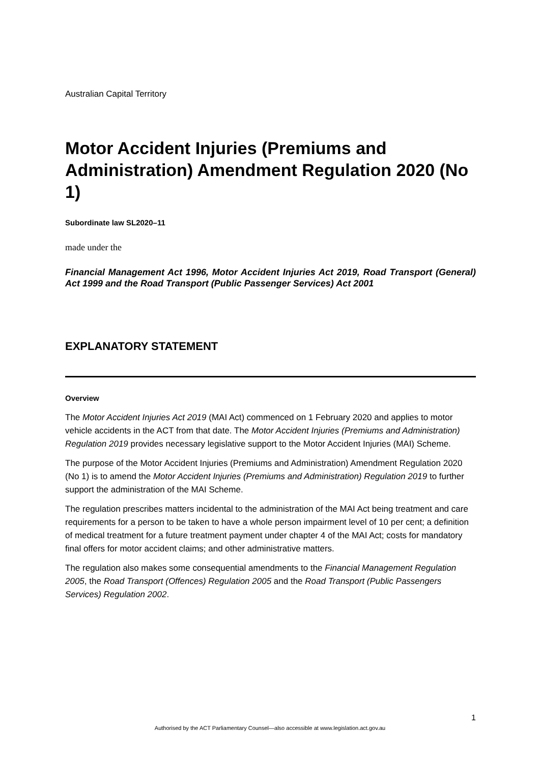Australian Capital Territory
Motor Accident Injuries (Premiums and Administration) Amendment Regulation 2020 (No 1)
Subordinate law SL2020–11
made under the
Financial Management Act 1996, Motor Accident Injuries Act 2019, Road Transport (General) Act 1999 and the Road Transport (Public Passenger Services) Act 2001
EXPLANATORY STATEMENT
Overview
The Motor Accident Injuries Act 2019 (MAI Act) commenced on 1 February 2020 and applies to motor vehicle accidents in the ACT from that date. The Motor Accident Injuries (Premiums and Administration) Regulation 2019 provides necessary legislative support to the Motor Accident Injuries (MAI) Scheme.
The purpose of the Motor Accident Injuries (Premiums and Administration) Amendment Regulation 2020 (No 1) is to amend the Motor Accident Injuries (Premiums and Administration) Regulation 2019 to further support the administration of the MAI Scheme.
The regulation prescribes matters incidental to the administration of the MAI Act being treatment and care requirements for a person to be taken to have a whole person impairment level of 10 per cent; a definition of medical treatment for a future treatment payment under chapter 4 of the MAI Act; costs for mandatory final offers for motor accident claims; and other administrative matters.
The regulation also makes some consequential amendments to the Financial Management Regulation 2005, the Road Transport (Offences) Regulation 2005 and the Road Transport (Public Passengers Services) Regulation 2002.
1
Authorised by the ACT Parliamentary Counsel—also accessible at www.legislation.act.gov.au